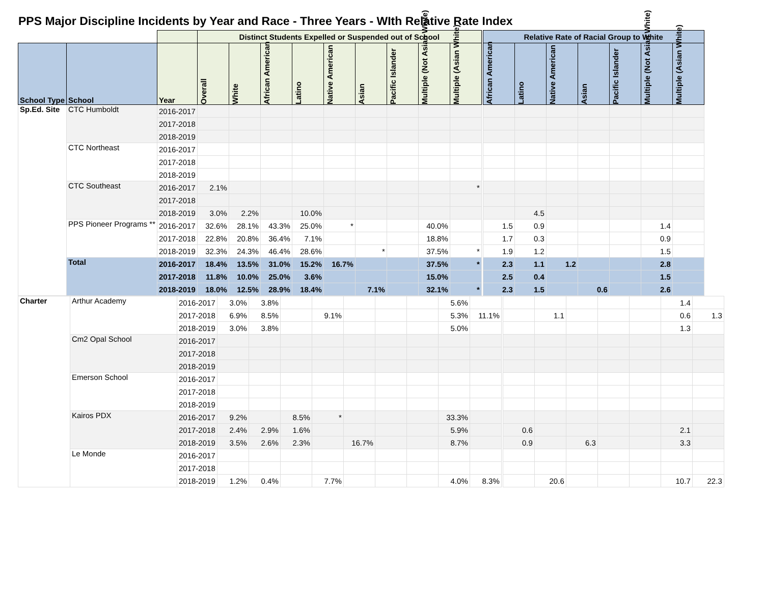PPS Major Discipline Incidents by Year and Race - Three Years - WIth Relative Rate Index
| | | | Distinct Students Expelled or Suspended out of School | | | | | | | | | | Relative Rate of Racial Group to White | | | | | | |
| School Type | School | Year | Overall | White | African American | Latino | Native American | Asian | Pacific Islander | Multiple (Not Asian White) | Multiple (Asian White) | | African American | Latino | Native American | Asian | Pacific Islander | Multiple (Not Asian White) | Multiple (Asian White) |
| Sp.Ed. Site | CTC Humboldt | 2016-2017 | | | | | | | | | | | | | | | | | |
| | | 2017-2018 | | | | | | | | | | | | | | | | | |
| | | 2018-2019 | | | | | | | | | | | | | | | | | |
| | CTC Northeast | 2016-2017 | | | | | | | | | | | | | | | | | |
| | | 2017-2018 | | | | | | | | | | | | | | | | | |
| | | 2018-2019 | | | | | | | | | | | | | | | | | |
| | CTC Southeast | 2016-2017 | 2.1% | | | | | | | | * | | | | | | | | |
| | | 2017-2018 | | | | | | | | | | | | | | | | | |
| | | 2018-2019 | 3.0% | 2.2% | | 10.0% | | | | | | | | 4.5 | | | | | |
| | PPS Pioneer Programs ** | 2016-2017 | 32.6% | 28.1% | 43.3% | 25.0% | * | | | 40.0% | | | 1.5 | 0.9 | | | | 1.4 | |
| | | 2017-2018 | 22.8% | 20.8% | 36.4% | 7.1% | | | | 18.8% | | | 1.7 | 0.3 | | | | 0.9 | |
| | | 2018-2019 | 32.3% | 24.3% | 46.4% | 28.6% | | * | | 37.5% | * | | 1.9 | 1.2 | | | | 1.5 | |
| | Total | 2016-2017 | 18.4% | 13.5% | 31.0% | 15.2% | 16.7% | | | 37.5% | * | | 2.3 | 1.1 | 1.2 | | | 2.8 | |
| | | 2017-2018 | 11.8% | 10.0% | 25.0% | 3.6% | | | | 15.0% | | | 2.5 | 0.4 | | | | 1.5 | |
| | | 2018-2019 | 18.0% | 12.5% | 28.9% | 18.4% | | 7.1% | | 32.1% | * | | 2.3 | 1.5 | | 0.6 | | 2.6 | |
| Charter | Arthur Academy | 2016-2017 | 3.0% | 3.8% | | | | | | 5.6% | | | | | | | | 1.4 | |
| | | 2017-2018 | 6.9% | 8.5% | | 9.1% | | | | 5.3% | 11.1% | | | 1.1 | | | | 0.6 | 1.3 |
| | | 2018-2019 | 3.0% | 3.8% | | | | | | 5.0% | | | | | | | | 1.3 | |
| | Cm2 Opal School | 2016-2017 | | | | | | | | | | | | | | | | | |
| | | 2017-2018 | | | | | | | | | | | | | | | | | |
| | | 2018-2019 | | | | | | | | | | | | | | | | | |
| | Emerson School | 2016-2017 | | | | | | | | | | | | | | | | | |
| | | 2017-2018 | | | | | | | | | | | | | | | | | |
| | | 2018-2019 | | | | | | | | | | | | | | | | | |
| | Kairos PDX | 2016-2017 | 9.2% | | 8.5% | * | | | | 33.3% | | | | | | | | | |
| | | 2017-2018 | 2.4% | 2.9% | 1.6% | | | | | 5.9% | | | 0.6 | | | | | 2.1 | |
| | | 2018-2019 | 3.5% | 2.6% | 2.3% | | 16.7% | | | 8.7% | | | 0.9 | | 6.3 | | | 3.3 | |
| | Le Monde | 2016-2017 | | | | | | | | | | | | | | | | | |
| | | 2017-2018 | | | | | | | | | | | | | | | | | |
| | | 2018-2019 | 1.2% | 0.4% | | 7.7% | | | | 4.0% | 8.3% | | | 20.6 | | | | 10.7 | 22.3 |